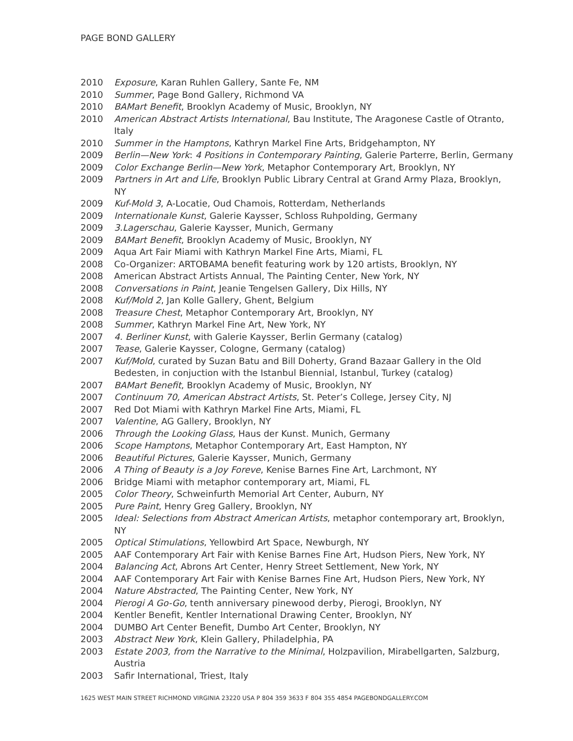PAGE BOND GALLERY
2010 Exposure, Karan Ruhlen Gallery, Sante Fe, NM
2010 Summer, Page Bond Gallery, Richmond VA
2010 BAMart Benefit, Brooklyn Academy of Music, Brooklyn, NY
2010 American Abstract Artists International, Bau Institute, The Aragonese Castle of Otranto, Italy
2010 Summer in the Hamptons, Kathryn Markel Fine Arts, Bridgehampton, NY
2009 Berlin—New York: 4 Positions in Contemporary Painting, Galerie Parterre, Berlin, Germany
2009 Color Exchange Berlin—New York, Metaphor Contemporary Art, Brooklyn, NY
2009 Partners in Art and Life, Brooklyn Public Library Central at Grand Army Plaza, Brooklyn, NY
2009 Kuf-Mold 3, A-Locatie, Oud Chamois, Rotterdam, Netherlands
2009 Internationale Kunst, Galerie Kaysser, Schloss Ruhpolding, Germany
2009 3.Lagerschau, Galerie Kaysser, Munich, Germany
2009 BAMart Benefit, Brooklyn Academy of Music, Brooklyn, NY
2009 Aqua Art Fair Miami with Kathryn Markel Fine Arts, Miami, FL
2008 Co-Organizer: ARTOBAMA benefit featuring work by 120 artists, Brooklyn, NY
2008 American Abstract Artists Annual, The Painting Center, New York, NY
2008 Conversations in Paint, Jeanie Tengelsen Gallery, Dix Hills, NY
2008 Kuf/Mold 2, Jan Kolle Gallery, Ghent, Belgium
2008 Treasure Chest, Metaphor Contemporary Art, Brooklyn, NY
2008 Summer, Kathryn Markel Fine Art, New York, NY
2007 4. Berliner Kunst, with Galerie Kaysser, Berlin Germany (catalog)
2007 Tease, Galerie Kaysser, Cologne, Germany (catalog)
2007 Kuf/Mold, curated by Suzan Batu and Bill Doherty, Grand Bazaar Gallery in the Old Bedesten, in conjuction with the Istanbul Biennial, Istanbul, Turkey (catalog)
2007 BAMart Benefit, Brooklyn Academy of Music, Brooklyn, NY
2007 Continuum 70, American Abstract Artists, St. Peter’s College, Jersey City, NJ
2007 Red Dot Miami with Kathryn Markel Fine Arts, Miami, FL
2007 Valentine, AG Gallery, Brooklyn, NY
2006 Through the Looking Glass, Haus der Kunst. Munich, Germany
2006 Scope Hamptons, Metaphor Contemporary Art, East Hampton, NY
2006 Beautiful Pictures, Galerie Kaysser, Munich, Germany
2006 A Thing of Beauty is a Joy Foreve, Kenise Barnes Fine Art, Larchmont, NY
2006 Bridge Miami with metaphor contemporary art, Miami, FL
2005 Color Theory, Schweinfurth Memorial Art Center, Auburn, NY
2005 Pure Paint, Henry Greg Gallery, Brooklyn, NY
2005 Ideal: Selections from Abstract American Artists, metaphor contemporary art, Brooklyn, NY
2005 Optical Stimulations, Yellowbird Art Space, Newburgh, NY
2005 AAF Contemporary Art Fair with Kenise Barnes Fine Art, Hudson Piers, New York, NY
2004 Balancing Act, Abrons Art Center, Henry Street Settlement, New York, NY
2004 AAF Contemporary Art Fair with Kenise Barnes Fine Art, Hudson Piers, New York, NY
2004 Nature Abstracted, The Painting Center, New York, NY
2004 Pierogi A Go-Go, tenth anniversary pinewood derby, Pierogi, Brooklyn, NY
2004 Kentler Benefit, Kentler International Drawing Center, Brooklyn, NY
2004 DUMBO Art Center Benefit, Dumbo Art Center, Brooklyn, NY
2003 Abstract New York, Klein Gallery, Philadelphia, PA
2003 Estate 2003, from the Narrative to the Minimal, Holzpavilion, Mirabellgarten, Salzburg, Austria
2003 Safir International, Triest, Italy
1625 WEST MAIN STREET RICHMOND VIRGINIA 23220 USA P 804 359 3633 F 804 355 4854 PAGEBONDGALLERY.COM